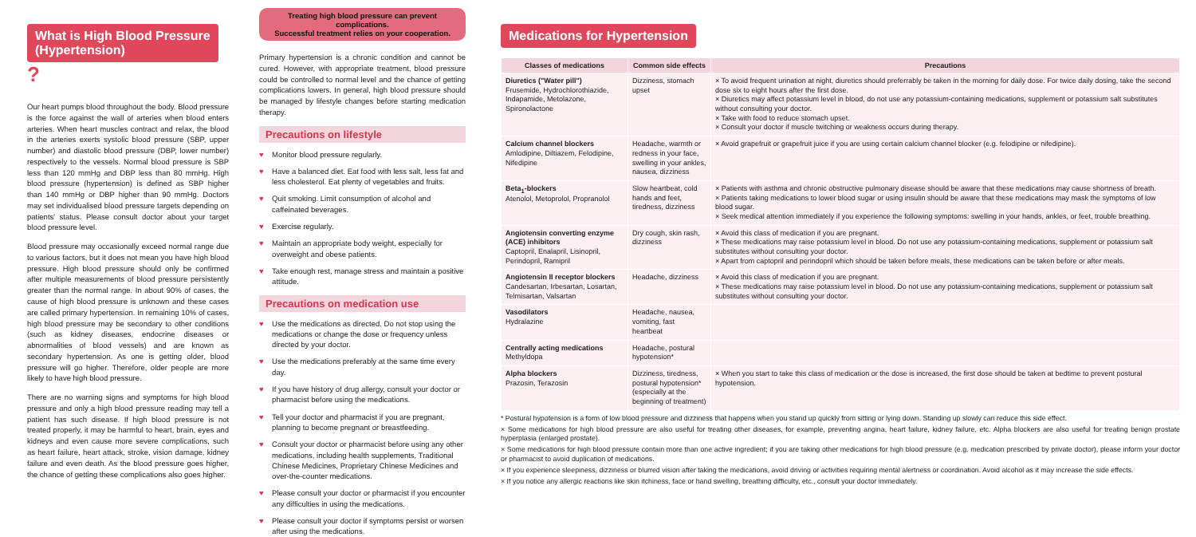What is High Blood Pressure
(Hypertension)
?
Our heart pumps blood throughout the body. Blood pressure is the force against the wall of arteries when blood enters arteries. When heart muscles contract and relax, the blood in the arteries exerts systolic blood pressure (SBP, upper number) and diastolic blood pressure (DBP, lower number) respectively to the vessels. Normal blood pressure is SBP less than 120 mmHg and DBP less than 80 mmHg. High blood pressure (hypertension) is defined as SBP higher than 140 mmHg or DBP higher than 90 mmHg. Doctors may set individualised blood pressure targets depending on patients' status. Please consult doctor about your target blood pressure level.
Blood pressure may occasionally exceed normal range due to various factors, but it does not mean you have high blood pressure. High blood pressure should only be confirmed after multiple measurements of blood pressure persistently greater than the normal range. In about 90% of cases, the cause of high blood pressure is unknown and these cases are called primary hypertension. In remaining 10% of cases, high blood pressure may be secondary to other conditions (such as kidney diseases, endocrine diseases or abnormalities of blood vessels) and are known as secondary hypertension. As one is getting older, blood pressure will go higher. Therefore, older people are more likely to have high blood pressure.
There are no warning signs and symptoms for high blood pressure and only a high blood pressure reading may tell a patient has such disease. If high blood pressure is not treated properly, it may be harmful to heart, brain, eyes and kidneys and even cause more severe complications, such as heart failure, heart attack, stroke, vision damage, kidney failure and even death. As the blood pressure goes higher, the chance of getting these complications also goes higher.
Treating high blood pressure can prevent complications.
Successful treatment relies on your cooperation.
Primary hypertension is a chronic condition and cannot be cured. However, with appropriate treatment, blood pressure could be controlled to normal level and the chance of getting complications lowers. In general, high blood pressure should be managed by lifestyle changes before starting medication therapy.
Precautions on lifestyle
♥ Monitor blood pressure regularly.
♥ Have a balanced diet. Eat food with less salt, less fat and less cholesterol. Eat plenty of vegetables and fruits.
♥ Quit smoking. Limit consumption of alcohol and caffeinated beverages.
♥ Exercise regularly.
♥ Maintain an appropriate body weight, especially for overweight and obese patients.
♥ Take enough rest, manage stress and maintain a positive attitude.
Precautions on medication use
♥ Use the medications as directed. Do not stop using the medications or change the dose or frequency unless directed by your doctor.
♥ Use the medications preferably at the same time every day.
♥ If you have history of drug allergy, consult your doctor or pharmacist before using the medications.
♥ Tell your doctor and pharmacist if you are pregnant, planning to become pregnant or breastfeeding.
♥ Consult your doctor or pharmacist before using any other medications, including health supplements, Traditional Chinese Medicines, Proprietary Chinese Medicines and over-the-counter medications.
♥ Please consult your doctor or pharmacist if you encounter any difficulties in using the medications.
♥ Please consult your doctor if symptoms persist or worsen after using the medications.
Medications for Hypertension
| Classes of medications | Common side effects | Precautions |
| --- | --- | --- |
| Diuretics ("Water pill") Frusemide, Hydrochlorothiazide, Indapamide, Metolazone, Spironolactone | Dizziness, stomach upset | × To avoid frequent urination at night, diuretics should preferrably be taken in the morning for daily dose. For twice daily dosing, take the second dose six to eight hours after the first dose. × Diuretics may affect potassium level in blood, do not use any potassium-containing medications, supplement or potassium salt substitutes without consulting your doctor. × Take with food to reduce stomach upset. × Consult your doctor if muscle twitching or weakness occurs during therapy. |
| Calcium channel blockers Amlodipine, Diltiazem, Felodipine, Nifedipine | Headache, warmth or redness in your face, swelling in your ankles, nausea, dizziness | × Avoid grapefruit or grapefruit juice if you are using certain calcium channel blocker (e.g. felodipine or nifedipine). |
| Beta<sub>1</sub>-blockers Atenolol, Metoprolol, Propranolol | Slow heartbeat, cold hands and feet, tiredness, dizziness | × Patients with asthma and chronic obstructive pulmonary disease should be aware that these medications may cause shortness of breath. × Patients taking medications to lower blood sugar or using insulin should be aware that these medications may mask the symptoms of low blood sugar. × Seek medical attention immediately if you experience the following symptoms: swelling in your hands, ankles, or feet, trouble breathing. |
| Angiotensin converting enzyme (ACE) inhibitors Captopril, Enalapril, Lisinopril, Perindopril, Ramipril | Dry cough, skin rash, dizziness | × Avoid this class of medication if you are pregnant. × These medications may raise potassium level in blood. Do not use any potassium-containing medications, supplement or potassium salt substitutes without consulting your doctor. × Apart from captopril and perindopril which should be taken before meals, these medications can be taken before or after meals. |
| Angiotensin II receptor blockers Candesartan, Irbesartan, Losartan, Telmisartan, Valsartan | Headache, dizziness | × Avoid this class of medication if you are pregnant. × These medications may raise potassium level in blood. Do not use any potassium-containing medications, supplement or potassium salt substitutes without consulting your doctor. |
| Vasodilators Hydralazine | Headache, nausea, vomiting, fast heartbeat | |
| Centrally acting medications Methyldopa | Headache, postural hypotension* | |
| Alpha blockers Prazosin, Terazosin | Dizziness, tiredness, postural hypotension* (especially at the beginning of treatment) | × When you start to take this class of medication or the dose is increased, the first dose should be taken at bedtime to prevent postural hypotension. |
* Postural hypotension is a form of low blood pressure and dizziness that happens when you stand up quickly from sitting or lying down. Standing up slowly can reduce this side effect.
× Some medications for high blood pressure are also useful for treating other diseases, for example, preventing angina, heart failure, kidney failure, etc. Alpha blockers are also useful for treating benign prostate hyperplasia (enlarged prostate).
× Some medications for high blood pressure contain more than one active ingredient; if you are taking other medications for high blood pressure (e.g. medication prescribed by private doctor), please inform your doctor or pharmacist to avoid duplication of medications.
× If you experience sleepiness, dizziness or blurred vision after taking the medications, avoid driving or activities requiring mental alertness or coordination. Avoid alcohol as it may increase the side effects.
× If you notice any allergic reactions like skin itchiness, face or hand swelling, breathing difficulty, etc., consult your doctor immediately.